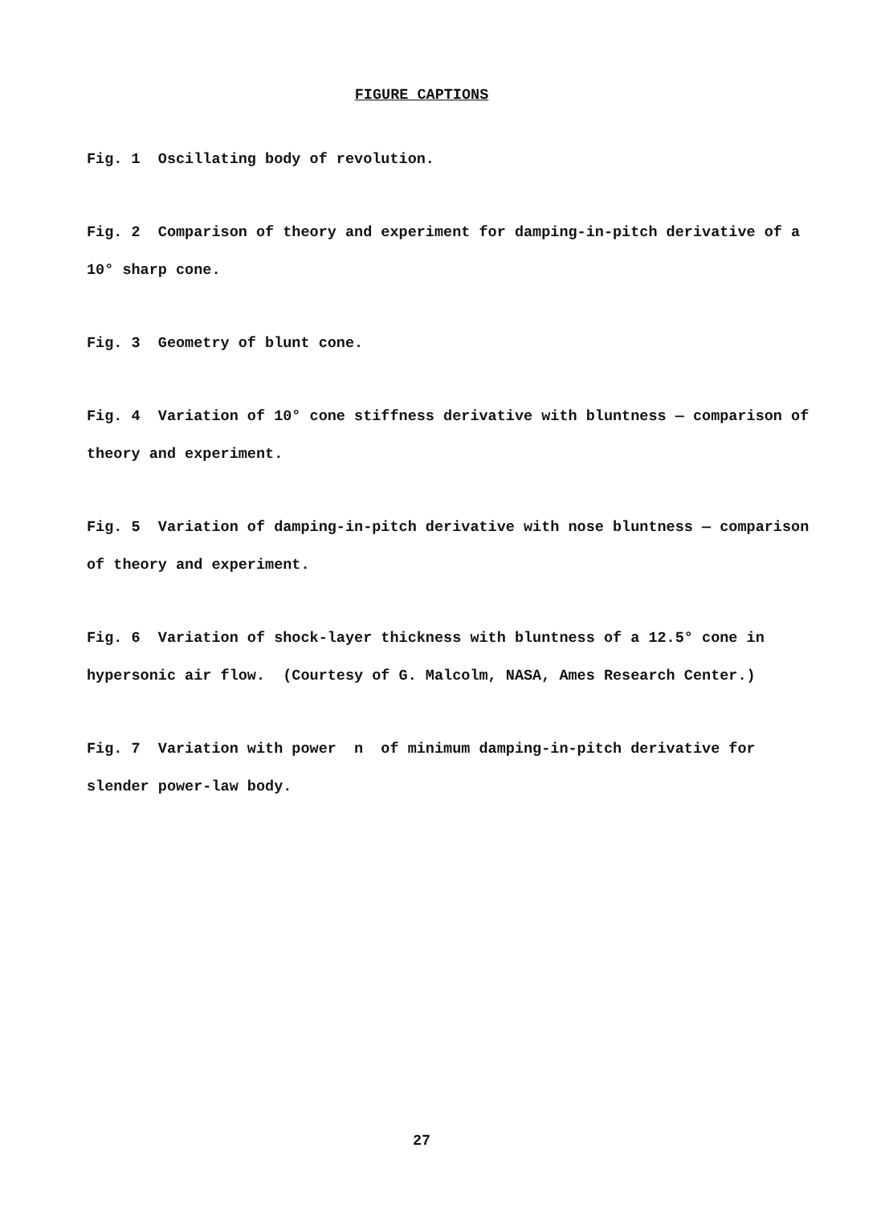FIGURE CAPTIONS
Fig. 1 Oscillating body of revolution.
Fig. 2 Comparison of theory and experiment for damping-in-pitch derivative of a 10° sharp cone.
Fig. 3 Geometry of blunt cone.
Fig. 4 Variation of 10° cone stiffness derivative with bluntness — comparison of theory and experiment.
Fig. 5 Variation of damping-in-pitch derivative with nose bluntness — comparison of theory and experiment.
Fig. 6 Variation of shock-layer thickness with bluntness of a 12.5° cone in hypersonic air flow. (Courtesy of G. Malcolm, NASA, Ames Research Center.)
Fig. 7 Variation with power n of minimum damping-in-pitch derivative for slender power-law body.
27